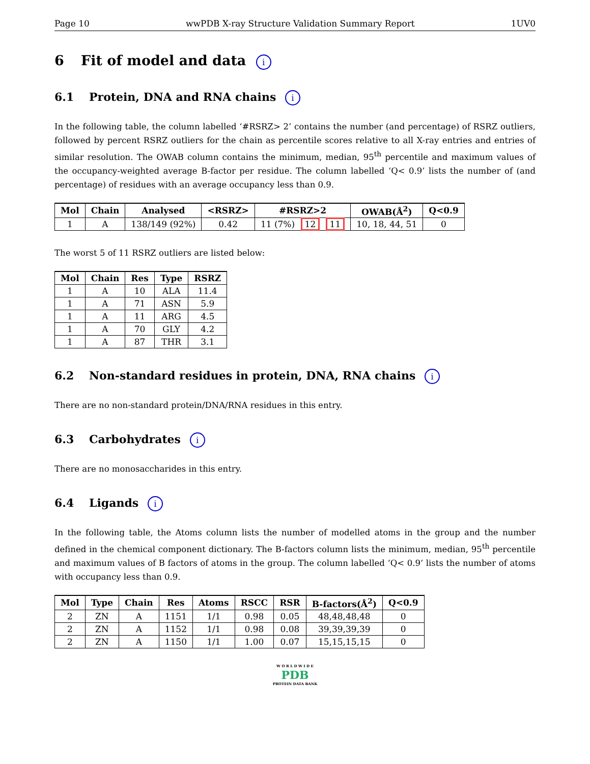Page 10 wwPDB X-ray Structure Validation Summary Report 1UV0
6 Fit of model and data i
6.1 Protein, DNA and RNA chains i
In the following table, the column labelled ‘#RSRZ> 2’ contains the number (and percentage) of RSRZ outliers, followed by percent RSRZ outliers for the chain as percentile scores relative to all X-ray entries and entries of similar resolution. The OWAB column contains the minimum, median, 95<sup>th</sup> percentile and maximum values of the occupancy-weighted average B-factor per residue. The column labelled ‘Q< 0.9’ lists the number of (and percentage) of residues with an average occupancy less than 0.9.
| Mol | Chain | Analysed | <RSRZ> | #RSRZ>2 | OWAB(Å<sup>2</sup>) | Q<0.9 |
| --- | --- | --- | --- | --- | --- | --- |
| 1 | A | 138/149 (92%) | 0.42 | 11 (7%) 12 11 | 10, 18, 44, 51 | 0 |
The worst 5 of 11 RSRZ outliers are listed below:
| Mol | Chain | Res | Type | RSRZ |
| --- | --- | --- | --- | --- |
| 1 | A | 10 | ALA | 11.4 |
| 1 | A | 71 | ASN | 5.9 |
| 1 | A | 11 | ARG | 4.5 |
| 1 | A | 70 | GLY | 4.2 |
| 1 | A | 87 | THR | 3.1 |
6.2 Non-standard residues in protein, DNA, RNA chains i
There are no non-standard protein/DNA/RNA residues in this entry.
6.3 Carbohydrates i
There are no monosaccharides in this entry.
6.4 Ligands i
In the following table, the Atoms column lists the number of modelled atoms in the group and the number defined in the chemical component dictionary. The B-factors column lists the minimum, median, 95<sup>th</sup> percentile and maximum values of B factors of atoms in the group. The column labelled ‘Q< 0.9’ lists the number of atoms with occupancy less than 0.9.
| Mol | Type | Chain | Res | Atoms | RSCC | RSR | B-factors(Å<sup>2</sup>) | Q<0.9 |
| --- | --- | --- | --- | --- | --- | --- | --- | --- |
| 2 | ZN | A | 1151 | 1/1 | 0.98 | 0.05 | 48,48,48,48 | 0 |
| 2 | ZN | A | 1152 | 1/1 | 0.98 | 0.08 | 39,39,39,39 | 0 |
| 2 | ZN | A | 1150 | 1/1 | 1.00 | 0.07 | 15,15,15,15 | 0 |
W O R L D W I D E
PDB
PROTEIN DATA BANK